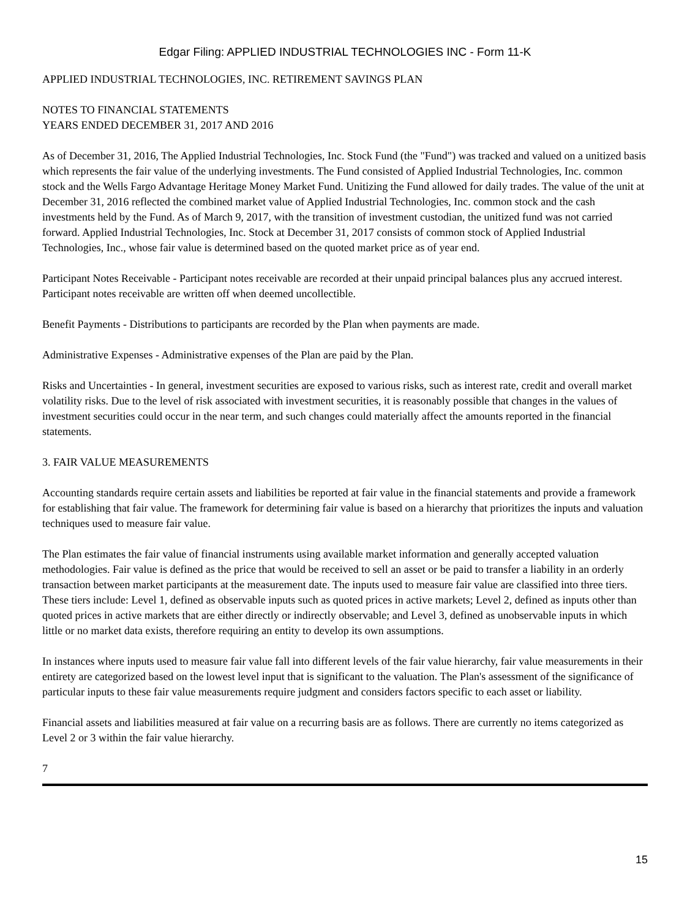Edgar Filing: APPLIED INDUSTRIAL TECHNOLOGIES INC - Form 11-K
APPLIED INDUSTRIAL TECHNOLOGIES, INC. RETIREMENT SAVINGS PLAN
NOTES TO FINANCIAL STATEMENTS
YEARS ENDED DECEMBER 31, 2017 AND 2016
As of December 31, 2016, The Applied Industrial Technologies, Inc. Stock Fund (the "Fund") was tracked and valued on a unitized basis which represents the fair value of the underlying investments. The Fund consisted of Applied Industrial Technologies, Inc. common stock and the Wells Fargo Advantage Heritage Money Market Fund. Unitizing the Fund allowed for daily trades. The value of the unit at December 31, 2016 reflected the combined market value of Applied Industrial Technologies, Inc. common stock and the cash investments held by the Fund. As of March 9, 2017, with the transition of investment custodian, the unitized fund was not carried forward. Applied Industrial Technologies, Inc. Stock at December 31, 2017 consists of common stock of Applied Industrial Technologies, Inc., whose fair value is determined based on the quoted market price as of year end.
Participant Notes Receivable - Participant notes receivable are recorded at their unpaid principal balances plus any accrued interest. Participant notes receivable are written off when deemed uncollectible.
Benefit Payments - Distributions to participants are recorded by the Plan when payments are made.
Administrative Expenses - Administrative expenses of the Plan are paid by the Plan.
Risks and Uncertainties - In general, investment securities are exposed to various risks, such as interest rate, credit and overall market volatility risks. Due to the level of risk associated with investment securities, it is reasonably possible that changes in the values of investment securities could occur in the near term, and such changes could materially affect the amounts reported in the financial statements.
3. FAIR VALUE MEASUREMENTS
Accounting standards require certain assets and liabilities be reported at fair value in the financial statements and provide a framework for establishing that fair value. The framework for determining fair value is based on a hierarchy that prioritizes the inputs and valuation techniques used to measure fair value.
The Plan estimates the fair value of financial instruments using available market information and generally accepted valuation methodologies. Fair value is defined as the price that would be received to sell an asset or be paid to transfer a liability in an orderly transaction between market participants at the measurement date. The inputs used to measure fair value are classified into three tiers. These tiers include: Level 1, defined as observable inputs such as quoted prices in active markets; Level 2, defined as inputs other than quoted prices in active markets that are either directly or indirectly observable; and Level 3, defined as unobservable inputs in which little or no market data exists, therefore requiring an entity to develop its own assumptions.
In instances where inputs used to measure fair value fall into different levels of the fair value hierarchy, fair value measurements in their entirety are categorized based on the lowest level input that is significant to the valuation. The Plan's assessment of the significance of particular inputs to these fair value measurements require judgment and considers factors specific to each asset or liability.
Financial assets and liabilities measured at fair value on a recurring basis are as follows. There are currently no items categorized as Level 2 or 3 within the fair value hierarchy.
7
15